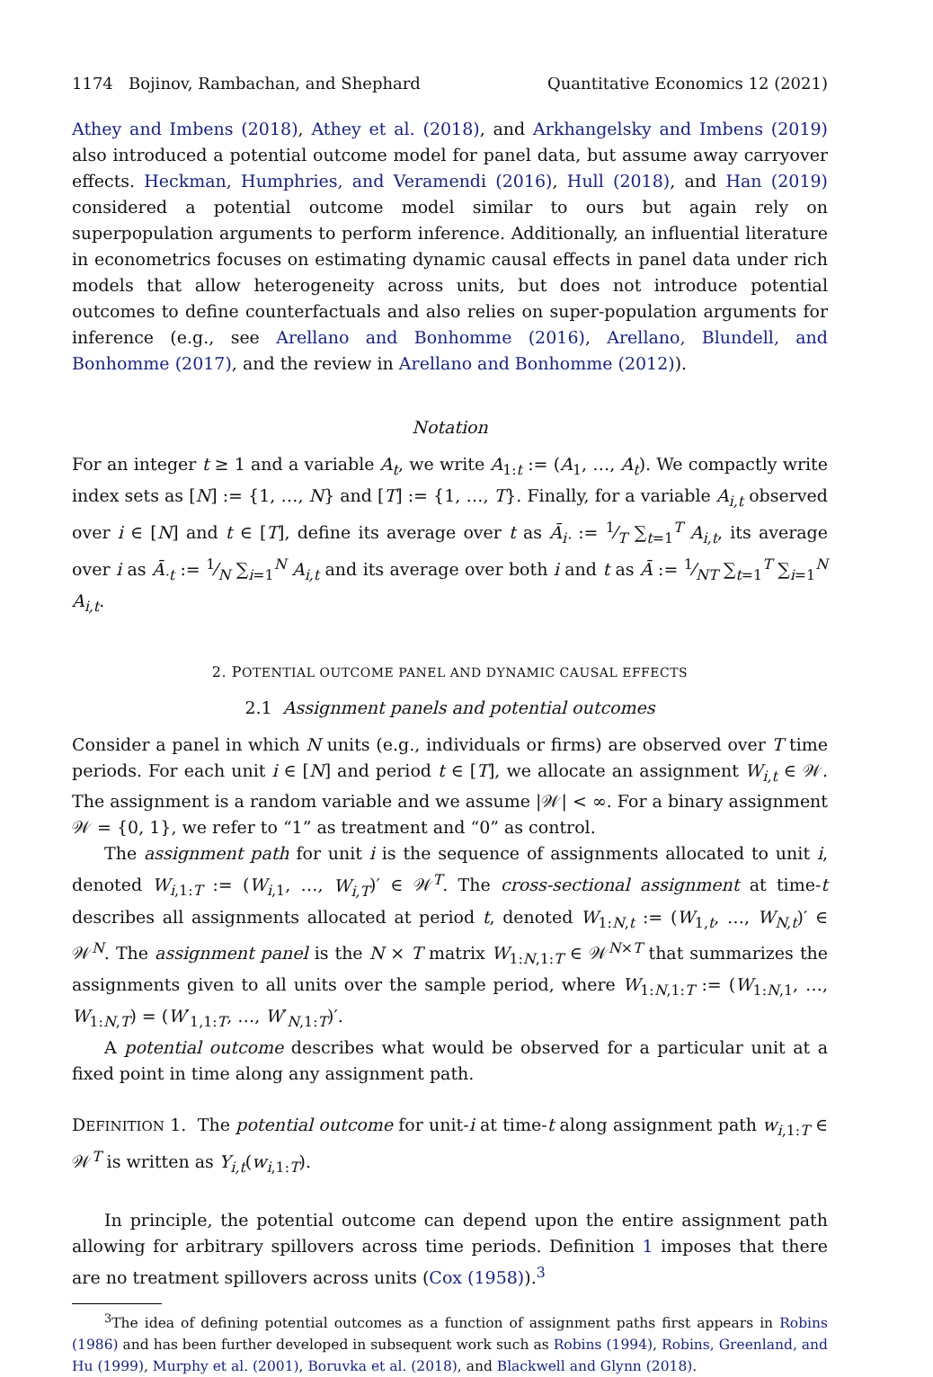1174 Bojinov, Rambachan, and Shephard Quantitative Economics 12 (2021)
Athey and Imbens (2018), Athey et al. (2018), and Arkhangelsky and Imbens (2019) also introduced a potential outcome model for panel data, but assume away carryover effects. Heckman, Humphries, and Veramendi (2016), Hull (2018), and Han (2019) considered a potential outcome model similar to ours but again rely on superpopulation arguments to perform inference. Additionally, an influential literature in econometrics focuses on estimating dynamic causal effects in panel data under rich models that allow heterogeneity across units, but does not introduce potential outcomes to define counterfactuals and also relies on super-population arguments for inference (e.g., see Arellano and Bonhomme (2016), Arellano, Blundell, and Bonhomme (2017), and the review in Arellano and Bonhomme (2012)).
Notation
For an integer t ≥ 1 and a variable A<sub>t</sub>, we write A<sub>1:t</sub> := (A<sub>1</sub>, …, A<sub>t</sub>). We compactly write index sets as [N] := {1, …, N} and [T] := {1, …, T}. Finally, for a variable A<sub>i,t</sub> observed over i ∈ [N] and t ∈ [T], define its average over t as Ā<sub>i·</sub> := 1⁄T ∑<sub>t=1</sub><sup>T</sup> A<sub>i,t</sub>, its average over i as Ā<sub>·t</sub> := 1⁄N ∑<sub>i=1</sub><sup>N</sup> A<sub>i,t</sub> and its average over both i and t as Ā := 1⁄NT ∑<sub>t=1</sub><sup>T</sup> ∑<sub>i=1</sub><sup>N</sup> A<sub>i,t</sub>.
2. POTENTIAL OUTCOME PANEL AND DYNAMIC CAUSAL EFFECTS
2.1 Assignment panels and potential outcomes
Consider a panel in which N units (e.g., individuals or firms) are observed over T time periods. For each unit i ∈ [N] and period t ∈ [T], we allocate an assignment W<sub>i,t</sub> ∈ 𝒲. The assignment is a random variable and we assume |𝒲| < ∞. For a binary assignment 𝒲 = {0, 1}, we refer to “1” as treatment and “0” as control.
The assignment path for unit i is the sequence of assignments allocated to unit i, denoted W<sub>i,1:T</sub> := (W<sub>i,1</sub>, …, W<sub>i,T</sub>)′ ∈ 𝒲<sup>T</sup>. The cross-sectional assignment at time-t describes all assignments allocated at period t, denoted W<sub>1:N,t</sub> := (W<sub>1,t</sub>, …, W<sub>N,t</sub>)′ ∈ 𝒲<sup>N</sup>. The assignment panel is the N × T matrix W<sub>1:N,1:T</sub> ∈ 𝒲<sup>N×T</sup> that summarizes the assignments given to all units over the sample period, where W<sub>1:N,1:T</sub> := (W<sub>1:N,1</sub>, …, W<sub>1:N,T</sub>) = (W′<sub>1,1:T</sub>, …, W′<sub>N,1:T</sub>)′.
A potential outcome describes what would be observed for a particular unit at a fixed point in time along any assignment path.
DEFINITION 1. The potential outcome for unit-i at time-t along assignment path w<sub>i,1:T</sub> ∈ 𝒲<sup>T</sup> is written as Y<sub>i,t</sub>(w<sub>i,1:T</sub>).
In principle, the potential outcome can depend upon the entire assignment path allowing for arbitrary spillovers across time periods. Definition 1 imposes that there are no treatment spillovers across units (Cox (1958)).<sup>3</sup>
<sup>3</sup> The idea of defining potential outcomes as a function of assignment paths first appears in Robins (1986) and has been further developed in subsequent work such as Robins (1994), Robins, Greenland, and Hu (1999), Murphy et al. (2001), Boruvka et al. (2018), and Blackwell and Glynn (2018).